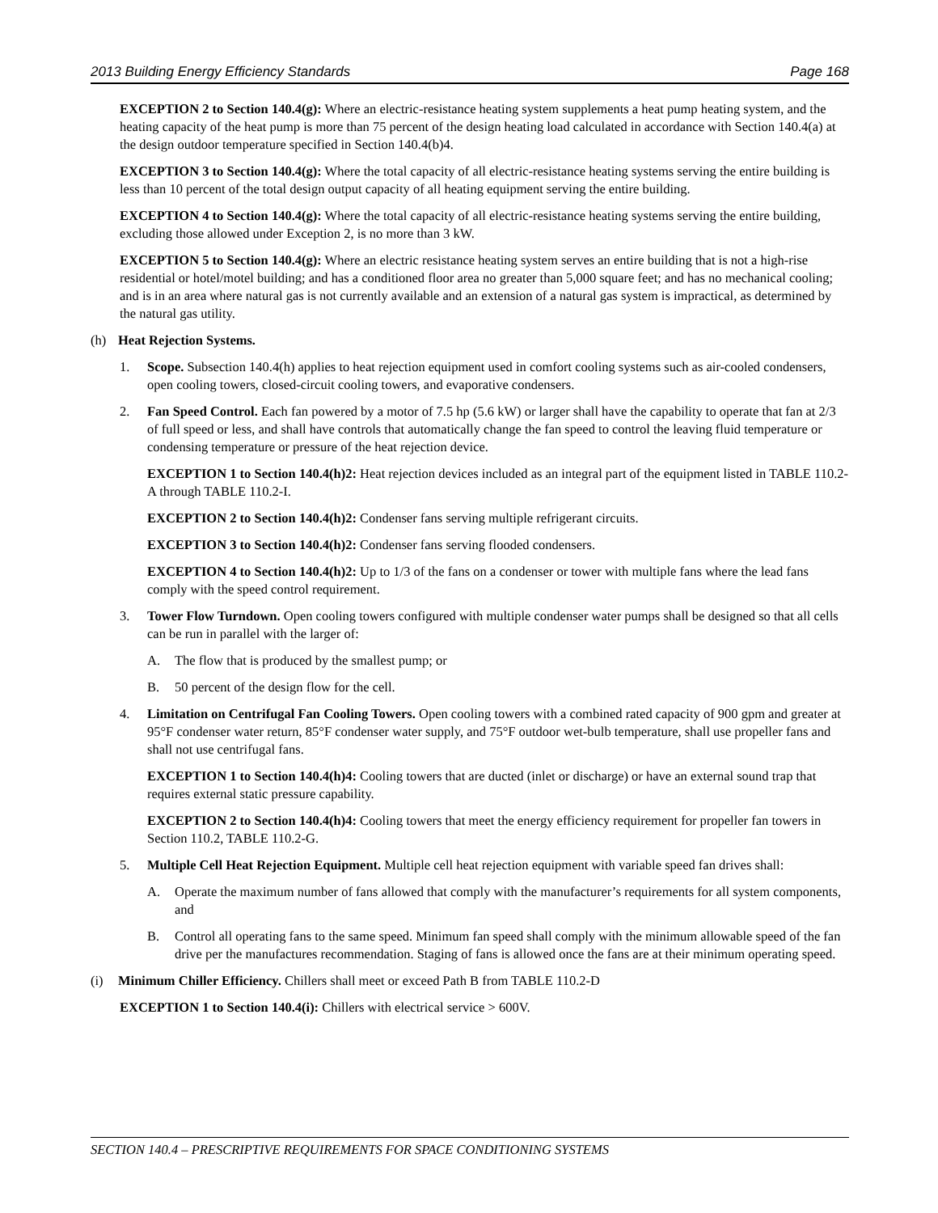2013 Building Energy Efficiency Standards Page 168
EXCEPTION 2 to Section 140.4(g): Where an electric-resistance heating system supplements a heat pump heating system, and the heating capacity of the heat pump is more than 75 percent of the design heating load calculated in accordance with Section 140.4(a) at the design outdoor temperature specified in Section 140.4(b)4.
EXCEPTION 3 to Section 140.4(g): Where the total capacity of all electric-resistance heating systems serving the entire building is less than 10 percent of the total design output capacity of all heating equipment serving the entire building.
EXCEPTION 4 to Section 140.4(g): Where the total capacity of all electric-resistance heating systems serving the entire building, excluding those allowed under Exception 2, is no more than 3 kW.
EXCEPTION 5 to Section 140.4(g): Where an electric resistance heating system serves an entire building that is not a high-rise residential or hotel/motel building; and has a conditioned floor area no greater than 5,000 square feet; and has no mechanical cooling; and is in an area where natural gas is not currently available and an extension of a natural gas system is impractical, as determined by the natural gas utility.
(h) Heat Rejection Systems.
1. Scope. Subsection 140.4(h) applies to heat rejection equipment used in comfort cooling systems such as air-cooled condensers, open cooling towers, closed-circuit cooling towers, and evaporative condensers.
2. Fan Speed Control. Each fan powered by a motor of 7.5 hp (5.6 kW) or larger shall have the capability to operate that fan at 2/3 of full speed or less, and shall have controls that automatically change the fan speed to control the leaving fluid temperature or condensing temperature or pressure of the heat rejection device.
EXCEPTION 1 to Section 140.4(h)2: Heat rejection devices included as an integral part of the equipment listed in TABLE 110.2-A through TABLE 110.2-I.
EXCEPTION 2 to Section 140.4(h)2: Condenser fans serving multiple refrigerant circuits.
EXCEPTION 3 to Section 140.4(h)2: Condenser fans serving flooded condensers.
EXCEPTION 4 to Section 140.4(h)2: Up to 1/3 of the fans on a condenser or tower with multiple fans where the lead fans comply with the speed control requirement.
3. Tower Flow Turndown. Open cooling towers configured with multiple condenser water pumps shall be designed so that all cells can be run in parallel with the larger of:
A. The flow that is produced by the smallest pump; or
B. 50 percent of the design flow for the cell.
4. Limitation on Centrifugal Fan Cooling Towers. Open cooling towers with a combined rated capacity of 900 gpm and greater at 95°F condenser water return, 85°F condenser water supply, and 75°F outdoor wet-bulb temperature, shall use propeller fans and shall not use centrifugal fans.
EXCEPTION 1 to Section 140.4(h)4: Cooling towers that are ducted (inlet or discharge) or have an external sound trap that requires external static pressure capability.
EXCEPTION 2 to Section 140.4(h)4: Cooling towers that meet the energy efficiency requirement for propeller fan towers in Section 110.2, TABLE 110.2-G.
5. Multiple Cell Heat Rejection Equipment. Multiple cell heat rejection equipment with variable speed fan drives shall:
A. Operate the maximum number of fans allowed that comply with the manufacturer’s requirements for all system components, and
B. Control all operating fans to the same speed. Minimum fan speed shall comply with the minimum allowable speed of the fan drive per the manufactures recommendation. Staging of fans is allowed once the fans are at their minimum operating speed.
(i) Minimum Chiller Efficiency. Chillers shall meet or exceed Path B from TABLE 110.2-D
EXCEPTION 1 to Section 140.4(i): Chillers with electrical service > 600V.
SECTION 140.4 – PRESCRIPTIVE REQUIREMENTS FOR SPACE CONDITIONING SYSTEMS